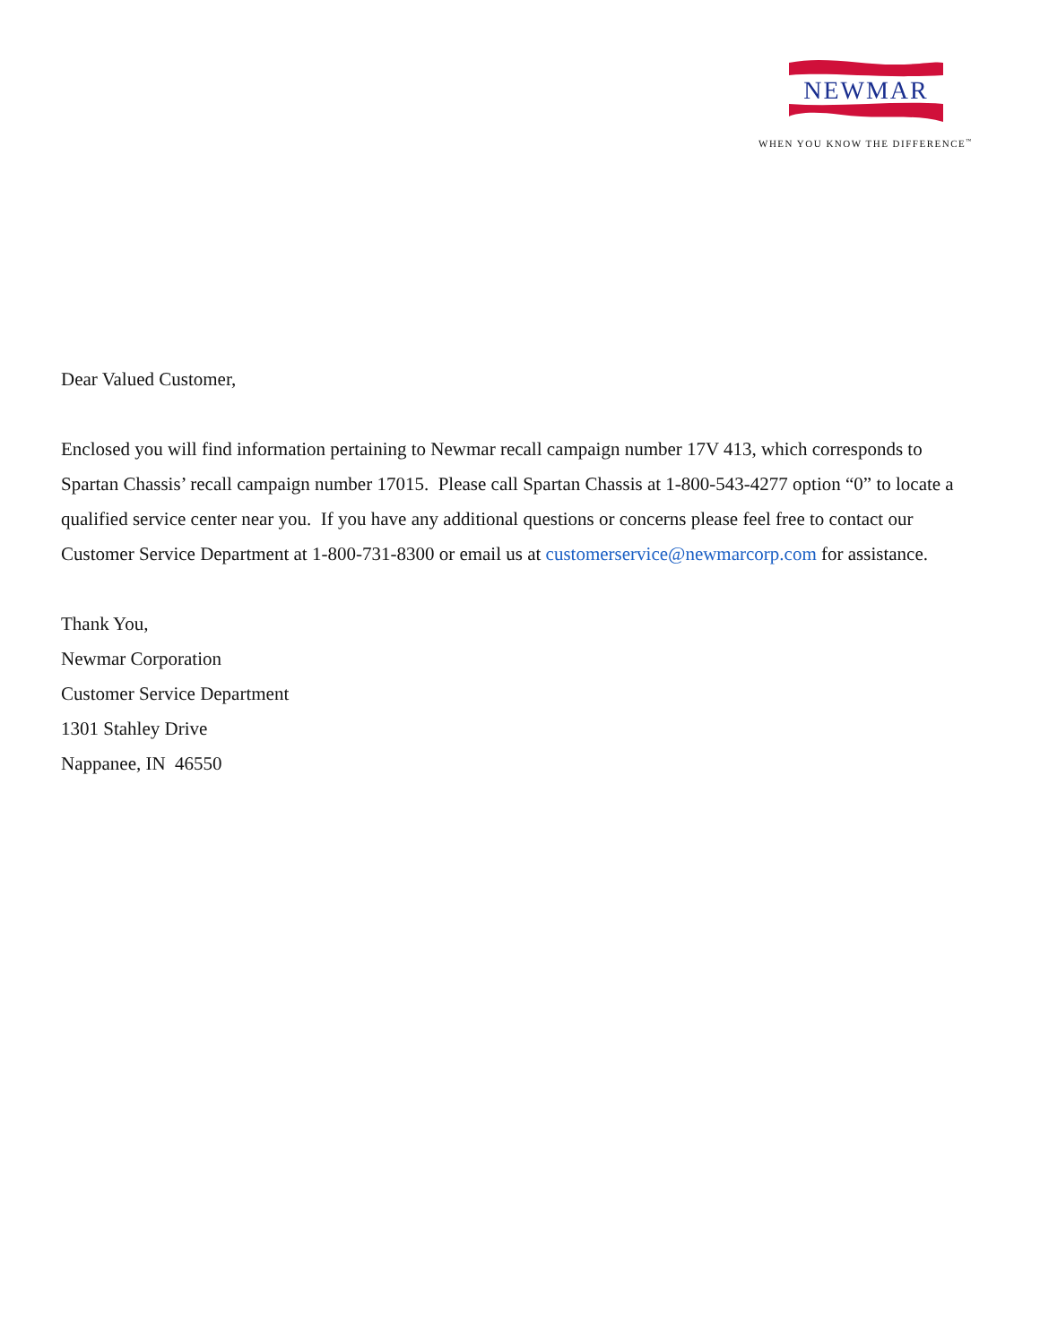NEWMAR
WHEN YOU KNOW THE DIFFERENCE<sup>™</sup>
Dear Valued Customer,
Enclosed you will find information pertaining to Newmar recall campaign number 17V 413, which corresponds to Spartan Chassis’ recall campaign number 17015. Please call Spartan Chassis at 1-800-543-4277 option “0” to locate a qualified service center near you. If you have any additional questions or concerns please feel free to contact our Customer Service Department at 1-800-731-8300 or email us at customerservice@newmarcorp.com for assistance.
Thank You,
Newmar Corporation
Customer Service Department
1301 Stahley Drive
Nappanee, IN 46550